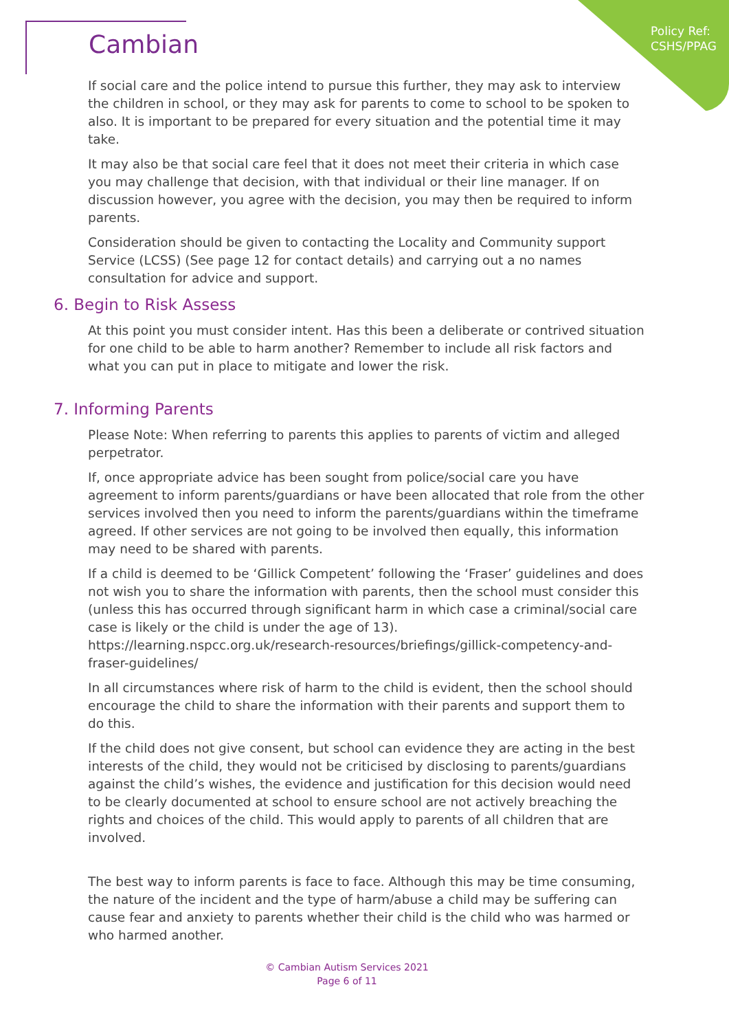Policy Ref:
CSHS/PPAG
Cambian
If social care and the police intend to pursue this further, they may ask to interview the children in school, or they may ask for parents to come to school to be spoken to also. It is important to be prepared for every situation and the potential time it may take.
It may also be that social care feel that it does not meet their criteria in which case you may challenge that decision, with that individual or their line manager. If on discussion however, you agree with the decision, you may then be required to inform parents.
Consideration should be given to contacting the Locality and Community support Service (LCSS) (See page 12 for contact details) and carrying out a no names consultation for advice and support.
6. Begin to Risk Assess
At this point you must consider intent. Has this been a deliberate or contrived situation for one child to be able to harm another? Remember to include all risk factors and what you can put in place to mitigate and lower the risk.
7. Informing Parents
Please Note: When referring to parents this applies to parents of victim and alleged perpetrator.
If, once appropriate advice has been sought from police/social care you have agreement to inform parents/guardians or have been allocated that role from the other services involved then you need to inform the parents/guardians within the timeframe agreed. If other services are not going to be involved then equally, this information may need to be shared with parents.
If a child is deemed to be ‘Gillick Competent’ following the ‘Fraser’ guidelines and does not wish you to share the information with parents, then the school must consider this (unless this has occurred through significant harm in which case a criminal/social care case is likely or the child is under the age of 13). https://learning.nspcc.org.uk/research-resources/briefings/gillick-competency-and-fraser-guidelines/
In all circumstances where risk of harm to the child is evident, then the school should encourage the child to share the information with their parents and support them to do this.
If the child does not give consent, but school can evidence they are acting in the best interests of the child, they would not be criticised by disclosing to parents/guardians against the child’s wishes, the evidence and justification for this decision would need to be clearly documented at school to ensure school are not actively breaching the rights and choices of the child. This would apply to parents of all children that are involved.
The best way to inform parents is face to face. Although this may be time consuming, the nature of the incident and the type of harm/abuse a child may be suffering can cause fear and anxiety to parents whether their child is the child who was harmed or who harmed another.
© Cambian Autism Services 2021
Page 6 of 11